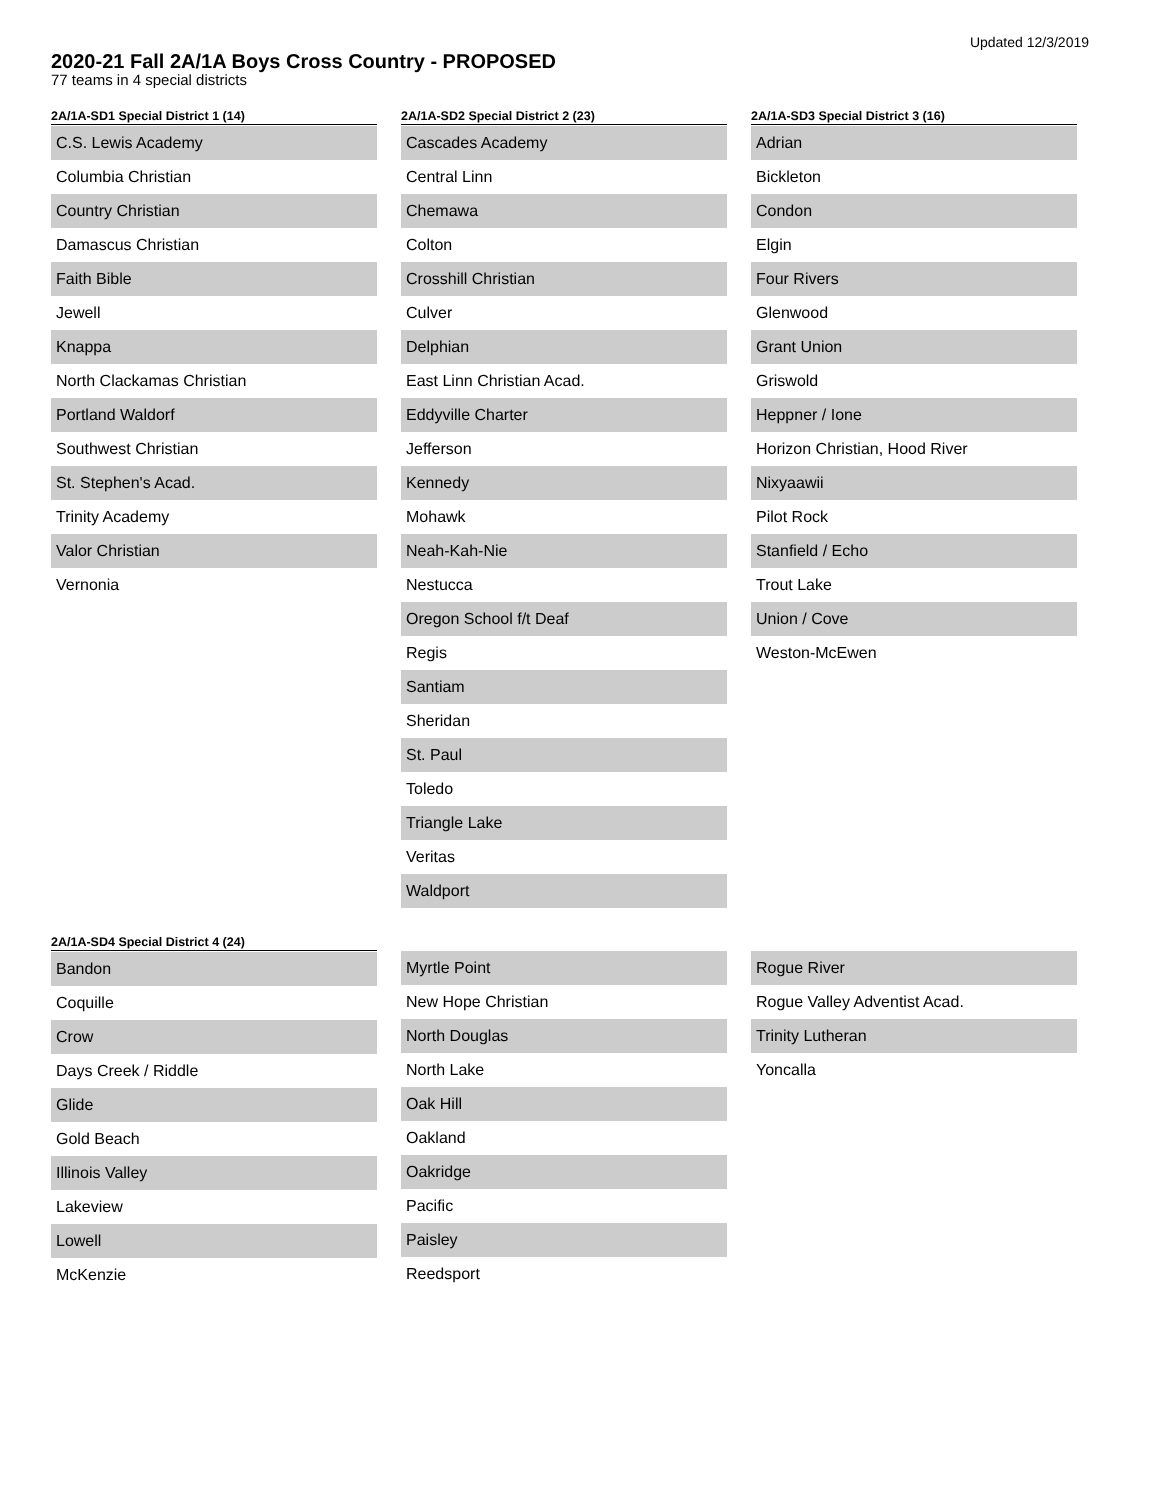Updated 12/3/2019
2020-21 Fall 2A/1A Boys Cross Country - PROPOSED
77 teams in 4 special districts
2A/1A-SD1 Special District 1 (14)
C.S. Lewis Academy
Columbia Christian
Country Christian
Damascus Christian
Faith Bible
Jewell
Knappa
North Clackamas Christian
Portland Waldorf
Southwest Christian
St. Stephen's Acad.
Trinity Academy
Valor Christian
Vernonia
2A/1A-SD2 Special District 2 (23)
Cascades Academy
Central Linn
Chemawa
Colton
Crosshill Christian
Culver
Delphian
East Linn Christian Acad.
Eddyville Charter
Jefferson
Kennedy
Mohawk
Neah-Kah-Nie
Nestucca
Oregon School f/t Deaf
Regis
Santiam
Sheridan
St. Paul
Toledo
Triangle Lake
Veritas
Waldport
2A/1A-SD3 Special District 3 (16)
Adrian
Bickleton
Condon
Elgin
Four Rivers
Glenwood
Grant Union
Griswold
Heppner / Ione
Horizon Christian, Hood River
Nixyaawii
Pilot Rock
Stanfield / Echo
Trout Lake
Union / Cove
Weston-McEwen
2A/1A-SD4 Special District 4 (24)
Bandon
Coquille
Crow
Days Creek / Riddle
Glide
Gold Beach
Illinois Valley
Lakeview
Lowell
McKenzie
Myrtle Point
New Hope Christian
North Douglas
North Lake
Oak Hill
Oakland
Oakridge
Pacific
Paisley
Reedsport
Rogue River
Rogue Valley Adventist Acad.
Trinity Lutheran
Yoncalla